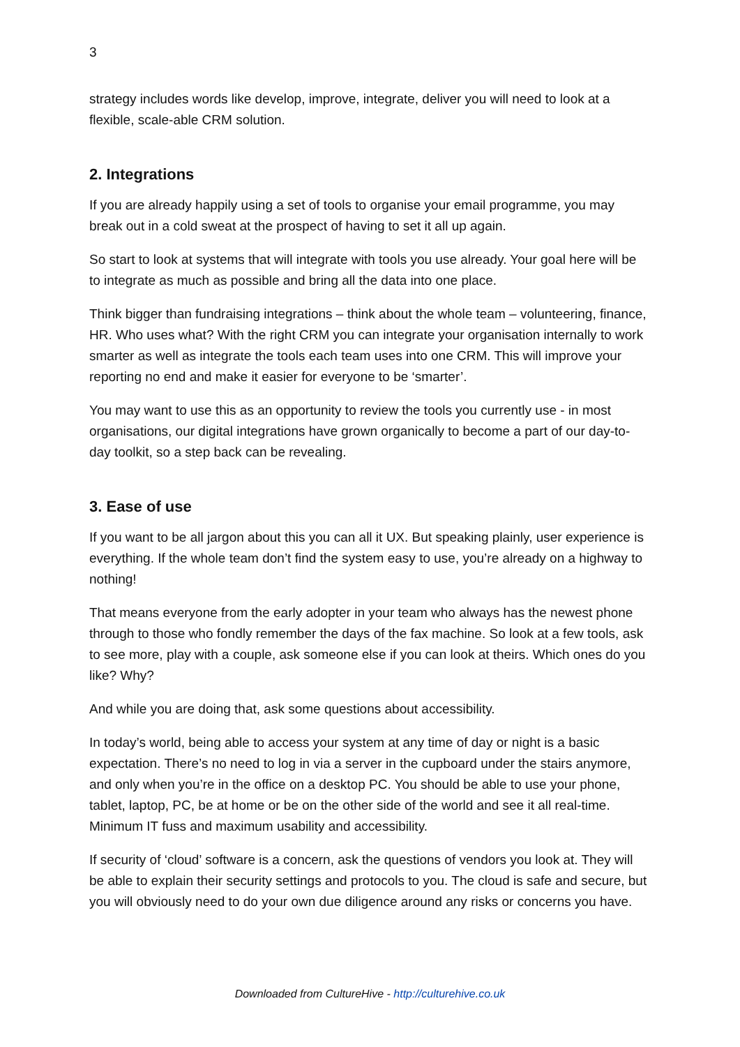3
strategy includes words like develop, improve, integrate, deliver you will need to look at a flexible, scale-able CRM solution.
2. Integrations
If you are already happily using a set of tools to organise your email programme, you may break out in a cold sweat at the prospect of having to set it all up again.
So start to look at systems that will integrate with tools you use already. Your goal here will be to integrate as much as possible and bring all the data into one place.
Think bigger than fundraising integrations – think about the whole team – volunteering, finance, HR. Who uses what? With the right CRM you can integrate your organisation internally to work smarter as well as integrate the tools each team uses into one CRM. This will improve your reporting no end and make it easier for everyone to be ‘smarter’.
You may want to use this as an opportunity to review the tools you currently use - in most organisations, our digital integrations have grown organically to become a part of our day-to-day toolkit, so a step back can be revealing.
3. Ease of use
If you want to be all jargon about this you can all it UX. But speaking plainly, user experience is everything. If the whole team don’t find the system easy to use, you’re already on a highway to nothing!
That means everyone from the early adopter in your team who always has the newest phone through to those who fondly remember the days of the fax machine. So look at a few tools, ask to see more, play with a couple, ask someone else if you can look at theirs. Which ones do you like? Why?
And while you are doing that, ask some questions about accessibility.
In today’s world, being able to access your system at any time of day or night is a basic expectation. There’s no need to log in via a server in the cupboard under the stairs anymore, and only when you’re in the office on a desktop PC. You should be able to use your phone, tablet, laptop, PC, be at home or be on the other side of the world and see it all real-time. Minimum IT fuss and maximum usability and accessibility.
If security of ‘cloud’ software is a concern, ask the questions of vendors you look at. They will be able to explain their security settings and protocols to you. The cloud is safe and secure, but you will obviously need to do your own due diligence around any risks or concerns you have.
Downloaded from CultureHive - http://culturehive.co.uk